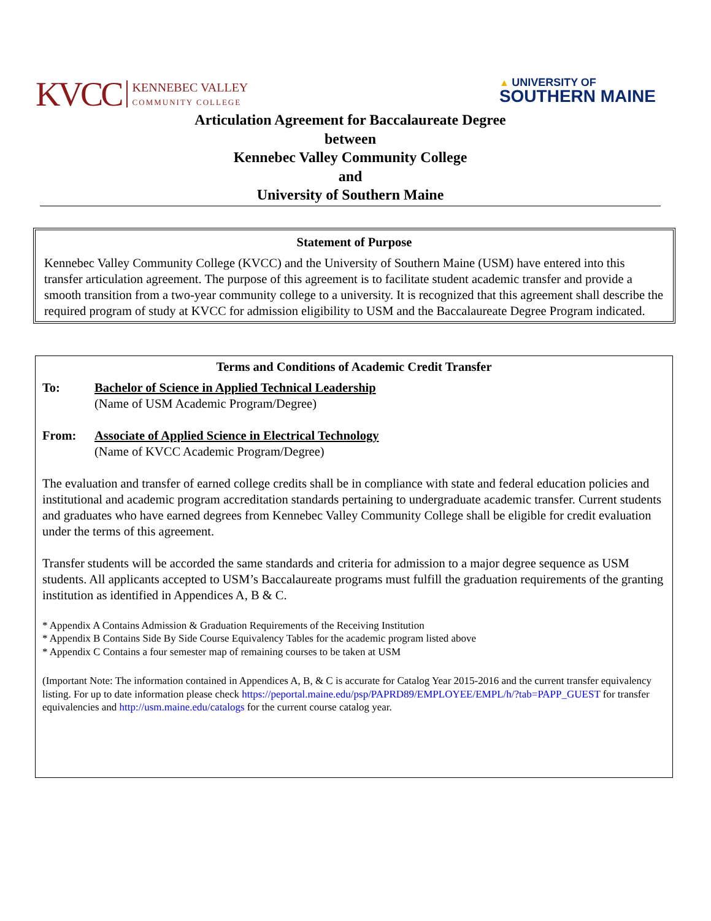KVCC KENNEBEC VALLEY
COMMUNITY COLLEGE
▲ UNIVERSITY OF
SOUTHERN MAINE
Articulation Agreement for Baccalaureate Degree
between
Kennebec Valley Community College
and
University of Southern Maine
Statement of Purpose
Kennebec Valley Community College (KVCC) and the University of Southern Maine (USM) have entered into this transfer articulation agreement. The purpose of this agreement is to facilitate student academic transfer and provide a smooth transition from a two-year community college to a university. It is recognized that this agreement shall describe the required program of study at KVCC for admission eligibility to USM and the Baccalaureate Degree Program indicated.
Terms and Conditions of Academic Credit Transfer
To: Bachelor of Science in Applied Technical Leadership
(Name of USM Academic Program/Degree)
From: Associate of Applied Science in Electrical Technology
(Name of KVCC Academic Program/Degree)
The evaluation and transfer of earned college credits shall be in compliance with state and federal education policies and institutional and academic program accreditation standards pertaining to undergraduate academic transfer. Current students and graduates who have earned degrees from Kennebec Valley Community College shall be eligible for credit evaluation under the terms of this agreement.
Transfer students will be accorded the same standards and criteria for admission to a major degree sequence as USM students. All applicants accepted to USM’s Baccalaureate programs must fulfill the graduation requirements of the granting institution as identified in Appendices A, B & C.
* Appendix A Contains Admission & Graduation Requirements of the Receiving Institution
* Appendix B Contains Side By Side Course Equivalency Tables for the academic program listed above
* Appendix C Contains a four semester map of remaining courses to be taken at USM
(Important Note: The information contained in Appendices A, B, & C is accurate for Catalog Year 2015-2016 and the current transfer equivalency listing. For up to date information please check https://peportal.maine.edu/psp/PAPRD89/EMPLOYEE/EMPL/h/?tab=PAPP_GUEST for transfer equivalencies and http://usm.maine.edu/catalogs for the current course catalog year.